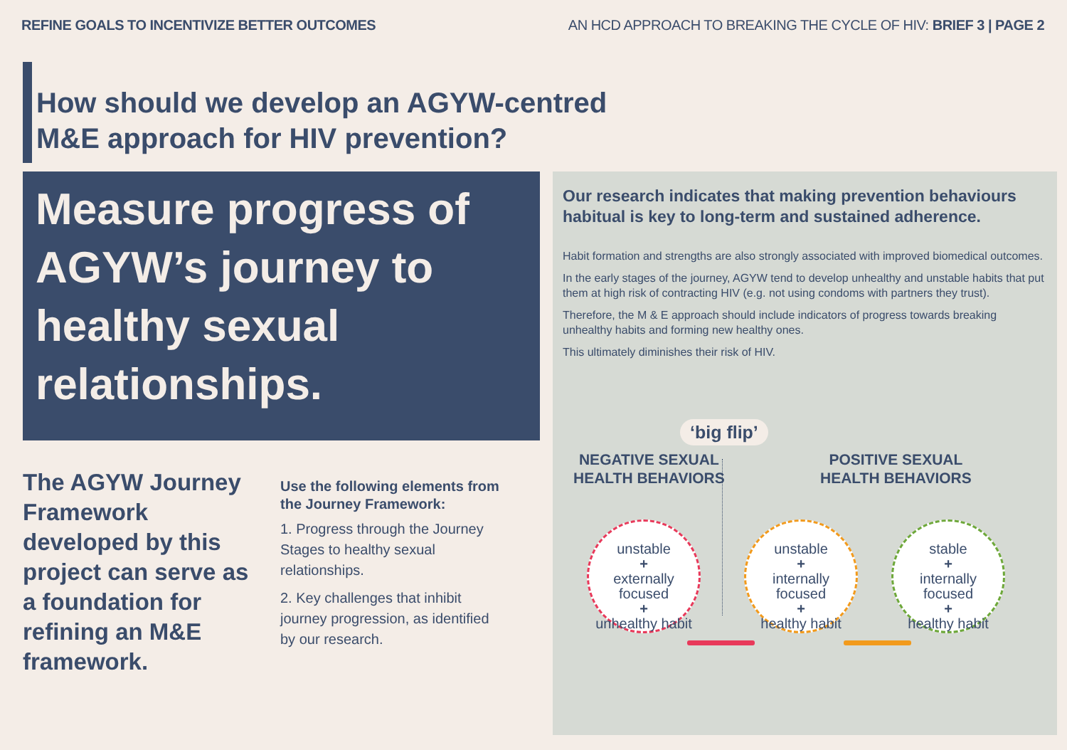REFINE GOALS TO INCENTIVIZE BETTER OUTCOMES
AN HCD APPROACH TO BREAKING THE CYCLE OF HIV: BRIEF 3 | PAGE 2
How should we develop an AGYW-centred M&E approach for HIV prevention?
Measure progress of AGYW’s journey to healthy sexual relationships.
The AGYW Journey Framework developed by this project can serve as a foundation for refining an M&E framework.
Use the following elements from the Journey Framework:
1. Progress through the Journey Stages to healthy sexual relationships.
2. Key challenges that inhibit journey progression, as identified by our research.
Our research indicates that making prevention behaviours habitual is key to long-term and sustained adherence.
Habit formation and strengths are also strongly associated with improved biomedical outcomes.
In the early stages of the journey, AGYW tend to develop unhealthy and unstable habits that put them at high risk of contracting HIV (e.g. not using condoms with partners they trust).
Therefore, the M & E approach should include indicators of progress towards breaking unhealthy habits and forming new healthy ones.
This ultimately diminishes their risk of HIV.
‘big flip’
NEGATIVE SEXUAL
HEALTH BEHAVIORS
POSITIVE SEXUAL
HEALTH BEHAVIORS
unstable
+
externally focused
+
unhealthy habit
unstable
+
internally focused
+
healthy habit
stable
+
internally focused
+
healthy habit